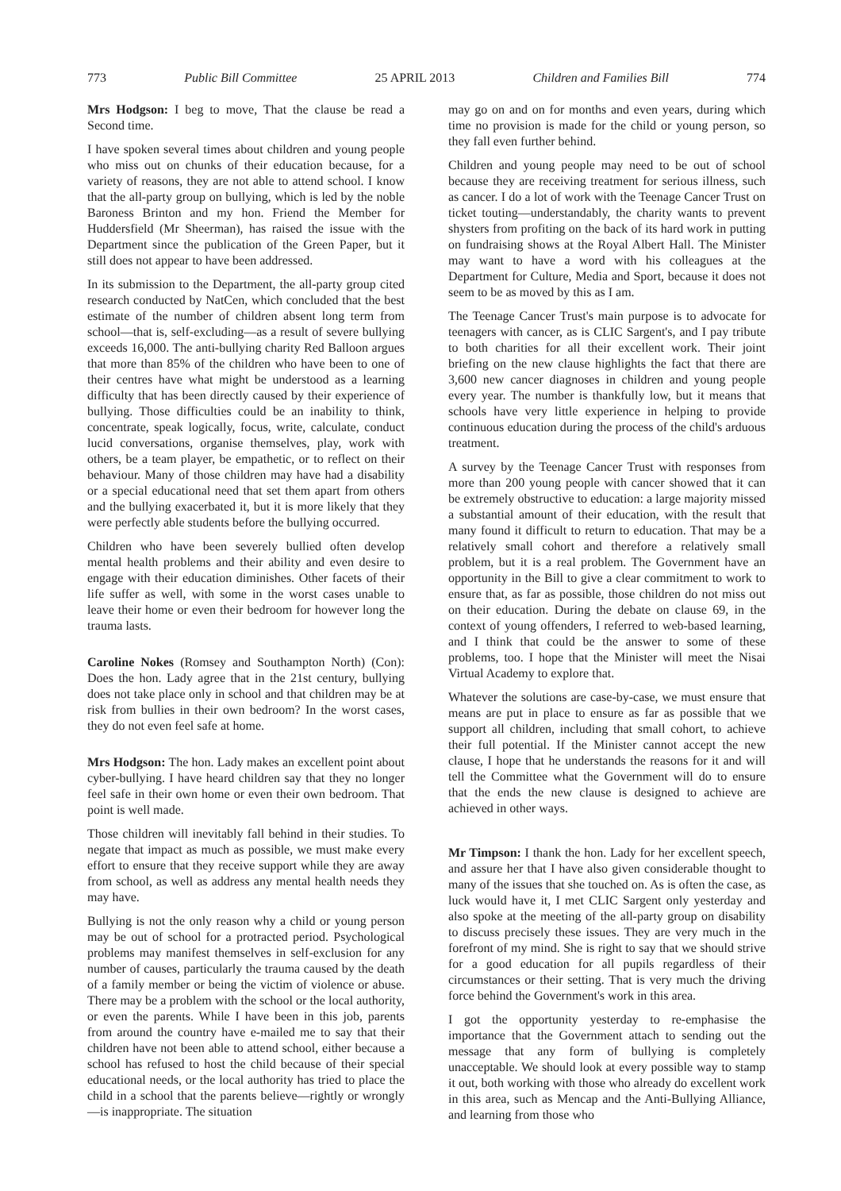773 Public Bill Committee 25 APRIL 2013 Children and Families Bill 774
Mrs Hodgson: I beg to move, That the clause be read a Second time.
I have spoken several times about children and young people who miss out on chunks of their education because, for a variety of reasons, they are not able to attend school. I know that the all-party group on bullying, which is led by the noble Baroness Brinton and my hon. Friend the Member for Huddersfield (Mr Sheerman), has raised the issue with the Department since the publication of the Green Paper, but it still does not appear to have been addressed.
In its submission to the Department, the all-party group cited research conducted by NatCen, which concluded that the best estimate of the number of children absent long term from school—that is, self-excluding—as a result of severe bullying exceeds 16,000. The anti-bullying charity Red Balloon argues that more than 85% of the children who have been to one of their centres have what might be understood as a learning difficulty that has been directly caused by their experience of bullying. Those difficulties could be an inability to think, concentrate, speak logically, focus, write, calculate, conduct lucid conversations, organise themselves, play, work with others, be a team player, be empathetic, or to reflect on their behaviour. Many of those children may have had a disability or a special educational need that set them apart from others and the bullying exacerbated it, but it is more likely that they were perfectly able students before the bullying occurred.
Children who have been severely bullied often develop mental health problems and their ability and even desire to engage with their education diminishes. Other facets of their life suffer as well, with some in the worst cases unable to leave their home or even their bedroom for however long the trauma lasts.
Caroline Nokes (Romsey and Southampton North) (Con): Does the hon. Lady agree that in the 21st century, bullying does not take place only in school and that children may be at risk from bullies in their own bedroom? In the worst cases, they do not even feel safe at home.
Mrs Hodgson: The hon. Lady makes an excellent point about cyber-bullying. I have heard children say that they no longer feel safe in their own home or even their own bedroom. That point is well made.
Those children will inevitably fall behind in their studies. To negate that impact as much as possible, we must make every effort to ensure that they receive support while they are away from school, as well as address any mental health needs they may have.
Bullying is not the only reason why a child or young person may be out of school for a protracted period. Psychological problems may manifest themselves in self-exclusion for any number of causes, particularly the trauma caused by the death of a family member or being the victim of violence or abuse. There may be a problem with the school or the local authority, or even the parents. While I have been in this job, parents from around the country have e-mailed me to say that their children have not been able to attend school, either because a school has refused to host the child because of their special educational needs, or the local authority has tried to place the child in a school that the parents believe—rightly or wrongly—is inappropriate. The situation
may go on and on for months and even years, during which time no provision is made for the child or young person, so they fall even further behind.
Children and young people may need to be out of school because they are receiving treatment for serious illness, such as cancer. I do a lot of work with the Teenage Cancer Trust on ticket touting—understandably, the charity wants to prevent shysters from profiting on the back of its hard work in putting on fundraising shows at the Royal Albert Hall. The Minister may want to have a word with his colleagues at the Department for Culture, Media and Sport, because it does not seem to be as moved by this as I am.
The Teenage Cancer Trust's main purpose is to advocate for teenagers with cancer, as is CLIC Sargent's, and I pay tribute to both charities for all their excellent work. Their joint briefing on the new clause highlights the fact that there are 3,600 new cancer diagnoses in children and young people every year. The number is thankfully low, but it means that schools have very little experience in helping to provide continuous education during the process of the child's arduous treatment.
A survey by the Teenage Cancer Trust with responses from more than 200 young people with cancer showed that it can be extremely obstructive to education: a large majority missed a substantial amount of their education, with the result that many found it difficult to return to education. That may be a relatively small cohort and therefore a relatively small problem, but it is a real problem. The Government have an opportunity in the Bill to give a clear commitment to work to ensure that, as far as possible, those children do not miss out on their education. During the debate on clause 69, in the context of young offenders, I referred to web-based learning, and I think that could be the answer to some of these problems, too. I hope that the Minister will meet the Nisai Virtual Academy to explore that.
Whatever the solutions are case-by-case, we must ensure that means are put in place to ensure as far as possible that we support all children, including that small cohort, to achieve their full potential. If the Minister cannot accept the new clause, I hope that he understands the reasons for it and will tell the Committee what the Government will do to ensure that the ends the new clause is designed to achieve are achieved in other ways.
Mr Timpson: I thank the hon. Lady for her excellent speech, and assure her that I have also given considerable thought to many of the issues that she touched on. As is often the case, as luck would have it, I met CLIC Sargent only yesterday and also spoke at the meeting of the all-party group on disability to discuss precisely these issues. They are very much in the forefront of my mind. She is right to say that we should strive for a good education for all pupils regardless of their circumstances or their setting. That is very much the driving force behind the Government's work in this area.
I got the opportunity yesterday to re-emphasise the importance that the Government attach to sending out the message that any form of bullying is completely unacceptable. We should look at every possible way to stamp it out, both working with those who already do excellent work in this area, such as Mencap and the Anti-Bullying Alliance, and learning from those who